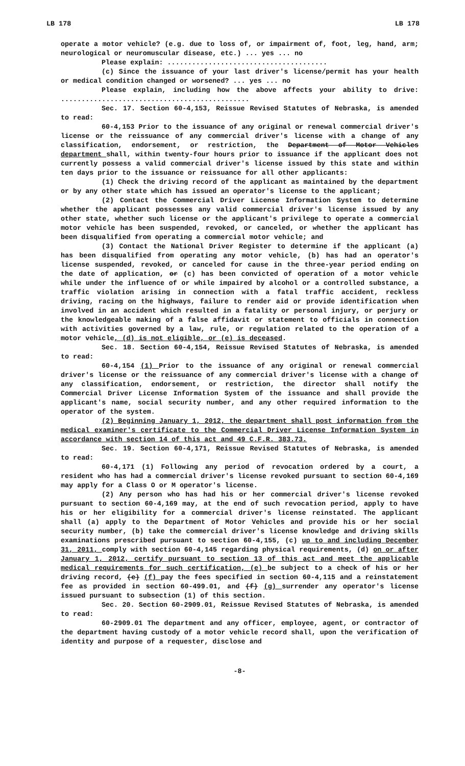LB 178 LB 178
operate a motor vehicle? (e.g. due to loss of, or impairment of, foot, leg, hand, arm; neurological or neuromuscular disease, etc.) ... yes ... no
Please explain: .......................................
(c) Since the issuance of your last driver's license/permit has your health or medical condition changed or worsened? ... yes ... no
Please explain, including how the above affects your ability to drive: ..............................................
Sec. 17. Section 60-4,153, Reissue Revised Statutes of Nebraska, is amended to read:
60-4,153 Prior to the issuance of any original or renewal commercial driver's license or the reissuance of any commercial driver's license with a change of any classification, endorsement, or restriction, the Department of Motor Vehicles department shall, within twenty-four hours prior to issuance if the applicant does not currently possess a valid commercial driver's license issued by this state and within ten days prior to the issuance or reissuance for all other applicants:
(1) Check the driving record of the applicant as maintained by the department or by any other state which has issued an operator's license to the applicant;
(2) Contact the Commercial Driver License Information System to determine whether the applicant possesses any valid commercial driver's license issued by any other state, whether such license or the applicant's privilege to operate a commercial motor vehicle has been suspended, revoked, or canceled, or whether the applicant has been disqualified from operating a commercial motor vehicle; and
(3) Contact the National Driver Register to determine if the applicant (a) has been disqualified from operating any motor vehicle, (b) has had an operator's license suspended, revoked, or canceled for cause in the three-year period ending on the date of application, or (c) has been convicted of operation of a motor vehicle while under the influence of or while impaired by alcohol or a controlled substance, a traffic violation arising in connection with a fatal traffic accident, reckless driving, racing on the highways, failure to render aid or provide identification when involved in an accident which resulted in a fatality or personal injury, or perjury or the knowledgeable making of a false affidavit or statement to officials in connection with activities governed by a law, rule, or regulation related to the operation of a motor vehicle, (d) is not eligible, or (e) is deceased.
Sec. 18. Section 60-4,154, Reissue Revised Statutes of Nebraska, is amended to read:
60-4,154 (1) Prior to the issuance of any original or renewal commercial driver's license or the reissuance of any commercial driver's license with a change of any classification, endorsement, or restriction, the director shall notify the Commercial Driver License Information System of the issuance and shall provide the applicant's name, social security number, and any other required information to the operator of the system.
(2) Beginning January 1, 2012, the department shall post information from the medical examiner's certificate to the Commercial Driver License Information System in accordance with section 14 of this act and 49 C.F.R. 383.73.
Sec. 19. Section 60-4,171, Reissue Revised Statutes of Nebraska, is amended to read:
60-4,171 (1) Following any period of revocation ordered by a court, a resident who has had a commercial driver's license revoked pursuant to section 60-4,169 may apply for a Class O or M operator's license.
(2) Any person who has had his or her commercial driver's license revoked pursuant to section 60-4,169 may, at the end of such revocation period, apply to have his or her eligibility for a commercial driver's license reinstated. The applicant shall (a) apply to the Department of Motor Vehicles and provide his or her social security number, (b) take the commercial driver's license knowledge and driving skills examinations prescribed pursuant to section 60-4,155, (c) up to and including December 31, 2011, comply with section 60-4,145 regarding physical requirements, (d) on or after January 1, 2012, certify pursuant to section 13 of this act and meet the applicable medical requirements for such certification, (e) be subject to a check of his or her driving record, (e) (f) pay the fees specified in section 60-4,115 and a reinstatement fee as provided in section 60-499.01, and (f) (g) surrender any operator's license issued pursuant to subsection (1) of this section.
Sec. 20. Section 60-2909.01, Reissue Revised Statutes of Nebraska, is amended to read:
60-2909.01 The department and any officer, employee, agent, or contractor of the department having custody of a motor vehicle record shall, upon the verification of identity and purpose of a requester, disclose and
-8-